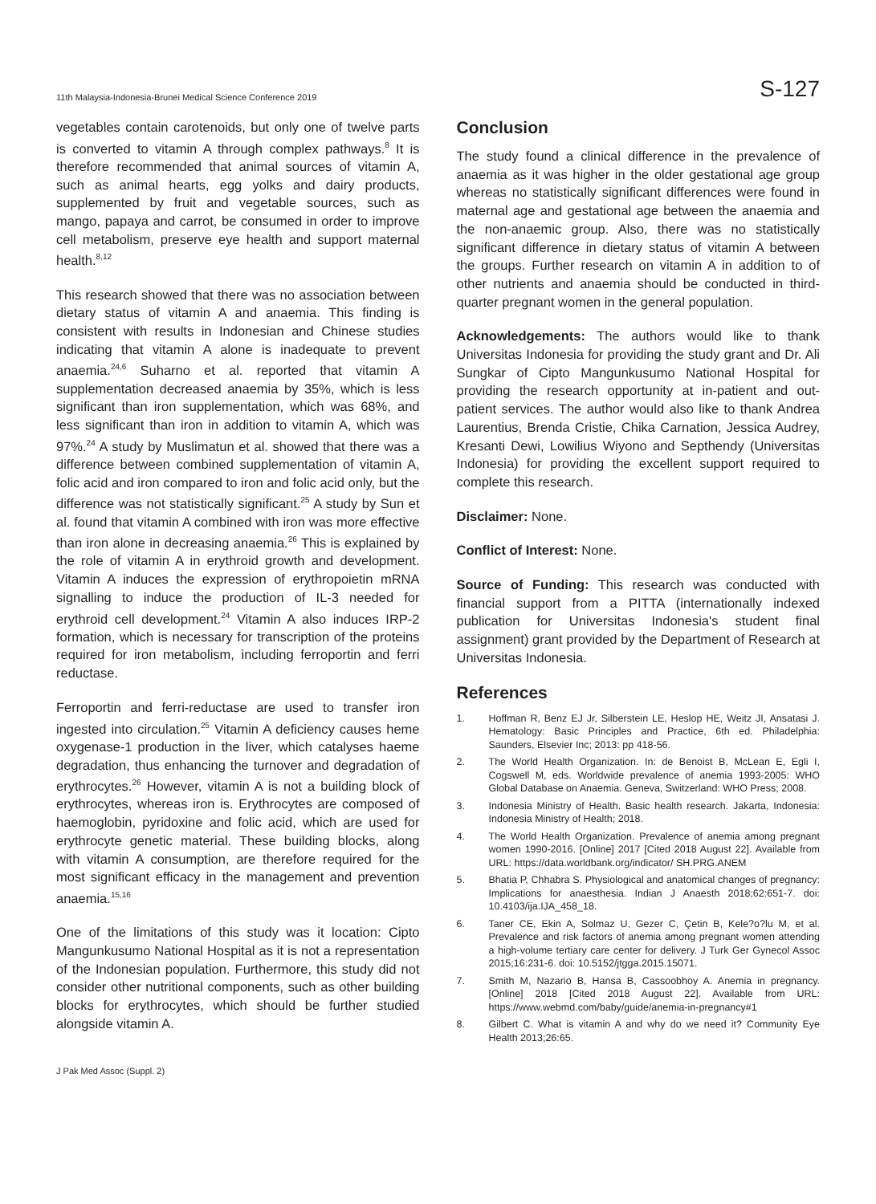11th Malaysia-Indonesia-Brunei Medical Science Conference 2019 S-127
vegetables contain carotenoids, but only one of twelve parts is converted to vitamin A through complex pathways.<sup>8</sup> It is therefore recommended that animal sources of vitamin A, such as animal hearts, egg yolks and dairy products, supplemented by fruit and vegetable sources, such as mango, papaya and carrot, be consumed in order to improve cell metabolism, preserve eye health and support maternal health.<sup>8,12</sup>
This research showed that there was no association between dietary status of vitamin A and anaemia. This finding is consistent with results in Indonesian and Chinese studies indicating that vitamin A alone is inadequate to prevent anaemia.<sup>24,6</sup> Suharno et al. reported that vitamin A supplementation decreased anaemia by 35%, which is less significant than iron supplementation, which was 68%, and less significant than iron in addition to vitamin A, which was 97%.<sup>24</sup> A study by Muslimatun et al. showed that there was a difference between combined supplementation of vitamin A, folic acid and iron compared to iron and folic acid only, but the difference was not statistically significant.<sup>25</sup> A study by Sun et al. found that vitamin A combined with iron was more effective than iron alone in decreasing anaemia.<sup>26</sup> This is explained by the role of vitamin A in erythroid growth and development. Vitamin A induces the expression of erythropoietin mRNA signalling to induce the production of IL-3 needed for erythroid cell development.<sup>24</sup> Vitamin A also induces IRP-2 formation, which is necessary for transcription of the proteins required for iron metabolism, including ferroportin and ferri reductase.
Ferroportin and ferri-reductase are used to transfer iron ingested into circulation.<sup>25</sup> Vitamin A deficiency causes heme oxygenase-1 production in the liver, which catalyses haeme degradation, thus enhancing the turnover and degradation of erythrocytes.<sup>26</sup> However, vitamin A is not a building block of erythrocytes, whereas iron is. Erythrocytes are composed of haemoglobin, pyridoxine and folic acid, which are used for erythrocyte genetic material. These building blocks, along with vitamin A consumption, are therefore required for the most significant efficacy in the management and prevention anaemia.<sup>15,16</sup>
One of the limitations of this study was it location: Cipto Mangunkusumo National Hospital as it is not a representation of the Indonesian population. Furthermore, this study did not consider other nutritional components, such as other building blocks for erythrocytes, which should be further studied alongside vitamin A.
Conclusion
The study found a clinical difference in the prevalence of anaemia as it was higher in the older gestational age group whereas no statistically significant differences were found in maternal age and gestational age between the anaemia and the non-anaemic group. Also, there was no statistically significant difference in dietary status of vitamin A between the groups. Further research on vitamin A in addition to of other nutrients and anaemia should be conducted in third-quarter pregnant women in the general population.
Acknowledgements: The authors would like to thank Universitas Indonesia for providing the study grant and Dr. Ali Sungkar of Cipto Mangunkusumo National Hospital for providing the research opportunity at in-patient and out-patient services. The author would also like to thank Andrea Laurentius, Brenda Cristie, Chika Carnation, Jessica Audrey, Kresanti Dewi, Lowilius Wiyono and Septhendy (Universitas Indonesia) for providing the excellent support required to complete this research.
Disclaimer: None.
Conflict of Interest: None.
Source of Funding: This research was conducted with financial support from a PITTA (internationally indexed publication for Universitas Indonesia's student final assignment) grant provided by the Department of Research at Universitas Indonesia.
References
1. Hoffman R, Benz EJ Jr, Silberstein LE, Heslop HE, Weitz JI, Ansatasi J. Hematology: Basic Principles and Practice, 6th ed. Philadelphia: Saunders, Elsevier Inc; 2013: pp 418-56.
2. The World Health Organization. In: de Benoist B, McLean E, Egli I, Cogswell M, eds. Worldwide prevalence of anemia 1993-2005: WHO Global Database on Anaemia. Geneva, Switzerland: WHO Press; 2008.
3. Indonesia Ministry of Health. Basic health research. Jakarta, Indonesia: Indonesia Ministry of Health; 2018.
4. The World Health Organization. Prevalence of anemia among pregnant women 1990-2016. [Online] 2017 [Cited 2018 August 22]. Available from URL: https://data.worldbank.org/indicator/ SH.PRG.ANEM
5. Bhatia P, Chhabra S. Physiological and anatomical changes of pregnancy: Implications for anaesthesia. Indian J Anaesth 2018;62:651-7. doi: 10.4103/ija.IJA_458_18.
6. Taner CE, Ekin A, Solmaz U, Gezer C, Çetin B, Kele?o?lu M, et al. Prevalence and risk factors of anemia among pregnant women attending a high-volume tertiary care center for delivery. J Turk Ger Gynecol Assoc 2015;16:231-6. doi: 10.5152/jtgga.2015.15071.
7. Smith M, Nazario B, Hansa B, Cassoobhoy A. Anemia in pregnancy. [Online] 2018 [Cited 2018 August 22]. Available from URL: https://www.webmd.com/baby/guide/anemia-in-pregnancy#1
8. Gilbert C. What is vitamin A and why do we need it? Community Eye Health 2013;26:65.
J Pak Med Assoc (Suppl. 2)